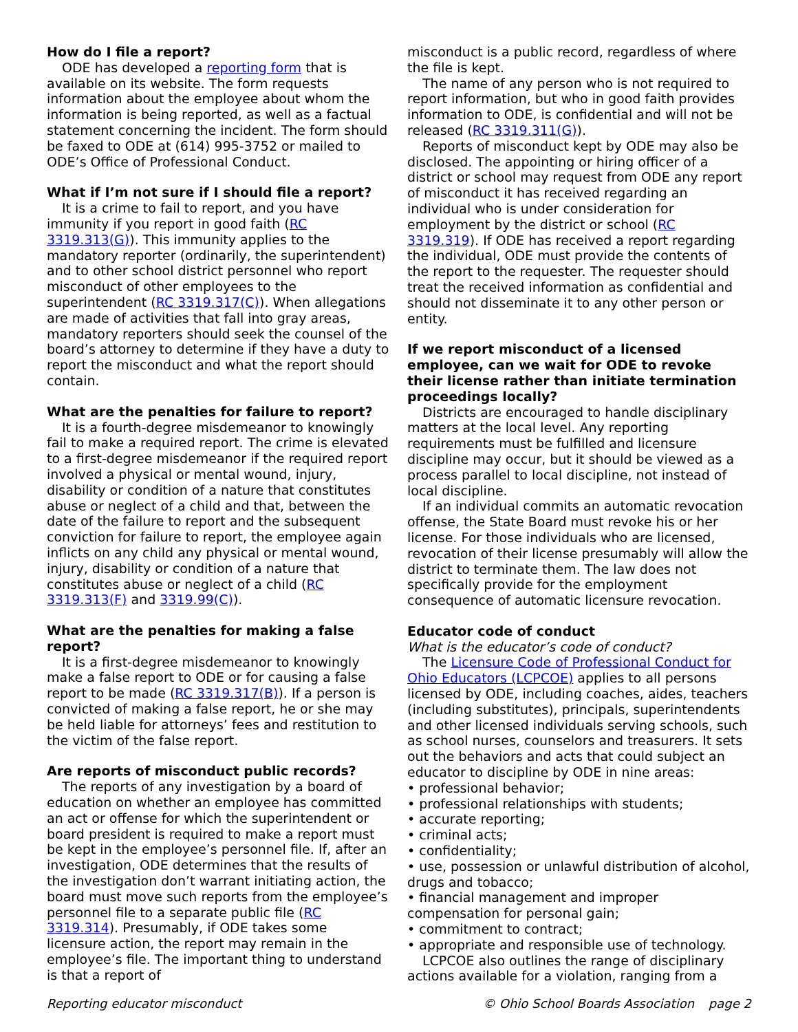How do I file a report?
ODE has developed a reporting form that is available on its website. The form requests information about the employee about whom the information is being reported, as well as a factual statement concerning the incident. The form should be faxed to ODE at (614) 995-3752 or mailed to ODE’s Office of Professional Conduct.
What if I’m not sure if I should file a report?
It is a crime to fail to report, and you have immunity if you report in good faith (RC 3319.313(G)). This immunity applies to the mandatory reporter (ordinarily, the superintendent) and to other school district personnel who report misconduct of other employees to the superintendent (RC 3319.317(C)). When allegations are made of activities that fall into gray areas, mandatory reporters should seek the counsel of the board’s attorney to determine if they have a duty to report the misconduct and what the report should contain.
What are the penalties for failure to report?
It is a fourth-degree misdemeanor to knowingly fail to make a required report. The crime is elevated to a first-degree misdemeanor if the required report involved a physical or mental wound, injury, disability or condition of a nature that constitutes abuse or neglect of a child and that, between the date of the failure to report and the subsequent conviction for failure to report, the employee again inflicts on any child any physical or mental wound, injury, disability or condition of a nature that constitutes abuse or neglect of a child (RC 3319.313(F) and 3319.99(C)).
What are the penalties for making a false report?
It is a first-degree misdemeanor to knowingly make a false report to ODE or for causing a false report to be made (RC 3319.317(B)). If a person is convicted of making a false report, he or she may be held liable for attorneys’ fees and restitution to the victim of the false report.
Are reports of misconduct public records?
The reports of any investigation by a board of education on whether an employee has committed an act or offense for which the superintendent or board president is required to make a report must be kept in the employee’s personnel file. If, after an investigation, ODE determines that the results of the investigation don’t warrant initiating action, the board must move such reports from the employee’s personnel file to a separate public file (RC 3319.314). Presumably, if ODE takes some licensure action, the report may remain in the employee’s file. The important thing to understand is that a report of
misconduct is a public record, regardless of where the file is kept.
The name of any person who is not required to report information, but who in good faith provides information to ODE, is confidential and will not be released (RC 3319.311(G)).
Reports of misconduct kept by ODE may also be disclosed. The appointing or hiring officer of a district or school may request from ODE any report of misconduct it has received regarding an individual who is under consideration for employment by the district or school (RC 3319.319). If ODE has received a report regarding the individual, ODE must provide the contents of the report to the requester. The requester should treat the received information as confidential and should not disseminate it to any other person or entity.
If we report misconduct of a licensed employee, can we wait for ODE to revoke their license rather than initiate termination proceedings locally?
Districts are encouraged to handle disciplinary matters at the local level. Any reporting requirements must be fulfilled and licensure discipline may occur, but it should be viewed as a process parallel to local discipline, not instead of local discipline.
If an individual commits an automatic revocation offense, the State Board must revoke his or her license. For those individuals who are licensed, revocation of their license presumably will allow the district to terminate them. The law does not specifically provide for the employment consequence of automatic licensure revocation.
Educator code of conduct
What is the educator’s code of conduct?
The Licensure Code of Professional Conduct for Ohio Educators (LCPCOE) applies to all persons licensed by ODE, including coaches, aides, teachers (including substitutes), principals, superintendents and other licensed individuals serving schools, such as school nurses, counselors and treasurers. It sets out the behaviors and acts that could subject an educator to discipline by ODE in nine areas:
• professional behavior;
• professional relationships with students;
• accurate reporting;
• criminal acts;
• confidentiality;
• use, possession or unlawful distribution of alcohol, drugs and tobacco;
• financial management and improper compensation for personal gain;
• commitment to contract;
• appropriate and responsible use of technology.
LCPCOE also outlines the range of disciplinary actions available for a violation, ranging from a
Reporting educator misconduct © Ohio School Boards Association page 2